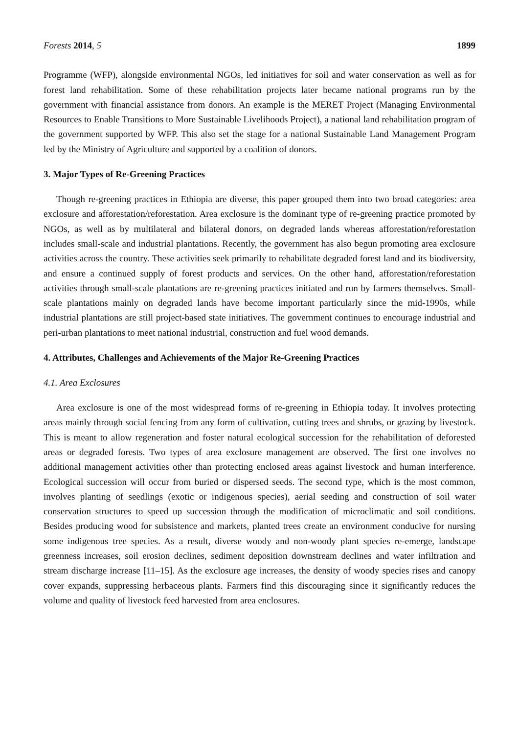Forests 2014, 5 1899
Programme (WFP), alongside environmental NGOs, led initiatives for soil and water conservation as well as for forest land rehabilitation. Some of these rehabilitation projects later became national programs run by the government with financial assistance from donors. An example is the MERET Project (Managing Environmental Resources to Enable Transitions to More Sustainable Livelihoods Project), a national land rehabilitation program of the government supported by WFP. This also set the stage for a national Sustainable Land Management Program led by the Ministry of Agriculture and supported by a coalition of donors.
3. Major Types of Re-Greening Practices
Though re-greening practices in Ethiopia are diverse, this paper grouped them into two broad categories: area exclosure and afforestation/reforestation. Area exclosure is the dominant type of re-greening practice promoted by NGOs, as well as by multilateral and bilateral donors, on degraded lands whereas afforestation/reforestation includes small-scale and industrial plantations. Recently, the government has also begun promoting area exclosure activities across the country. These activities seek primarily to rehabilitate degraded forest land and its biodiversity, and ensure a continued supply of forest products and services. On the other hand, afforestation/reforestation activities through small-scale plantations are re-greening practices initiated and run by farmers themselves. Small-scale plantations mainly on degraded lands have become important particularly since the mid-1990s, while industrial plantations are still project-based state initiatives. The government continues to encourage industrial and peri-urban plantations to meet national industrial, construction and fuel wood demands.
4. Attributes, Challenges and Achievements of the Major Re-Greening Practices
4.1. Area Exclosures
Area exclosure is one of the most widespread forms of re-greening in Ethiopia today. It involves protecting areas mainly through social fencing from any form of cultivation, cutting trees and shrubs, or grazing by livestock. This is meant to allow regeneration and foster natural ecological succession for the rehabilitation of deforested areas or degraded forests. Two types of area exclosure management are observed. The first one involves no additional management activities other than protecting enclosed areas against livestock and human interference. Ecological succession will occur from buried or dispersed seeds. The second type, which is the most common, involves planting of seedlings (exotic or indigenous species), aerial seeding and construction of soil water conservation structures to speed up succession through the modification of microclimatic and soil conditions. Besides producing wood for subsistence and markets, planted trees create an environment conducive for nursing some indigenous tree species. As a result, diverse woody and non-woody plant species re-emerge, landscape greenness increases, soil erosion declines, sediment deposition downstream declines and water infiltration and stream discharge increase [11–15]. As the exclosure age increases, the density of woody species rises and canopy cover expands, suppressing herbaceous plants. Farmers find this discouraging since it significantly reduces the volume and quality of livestock feed harvested from area enclosures.